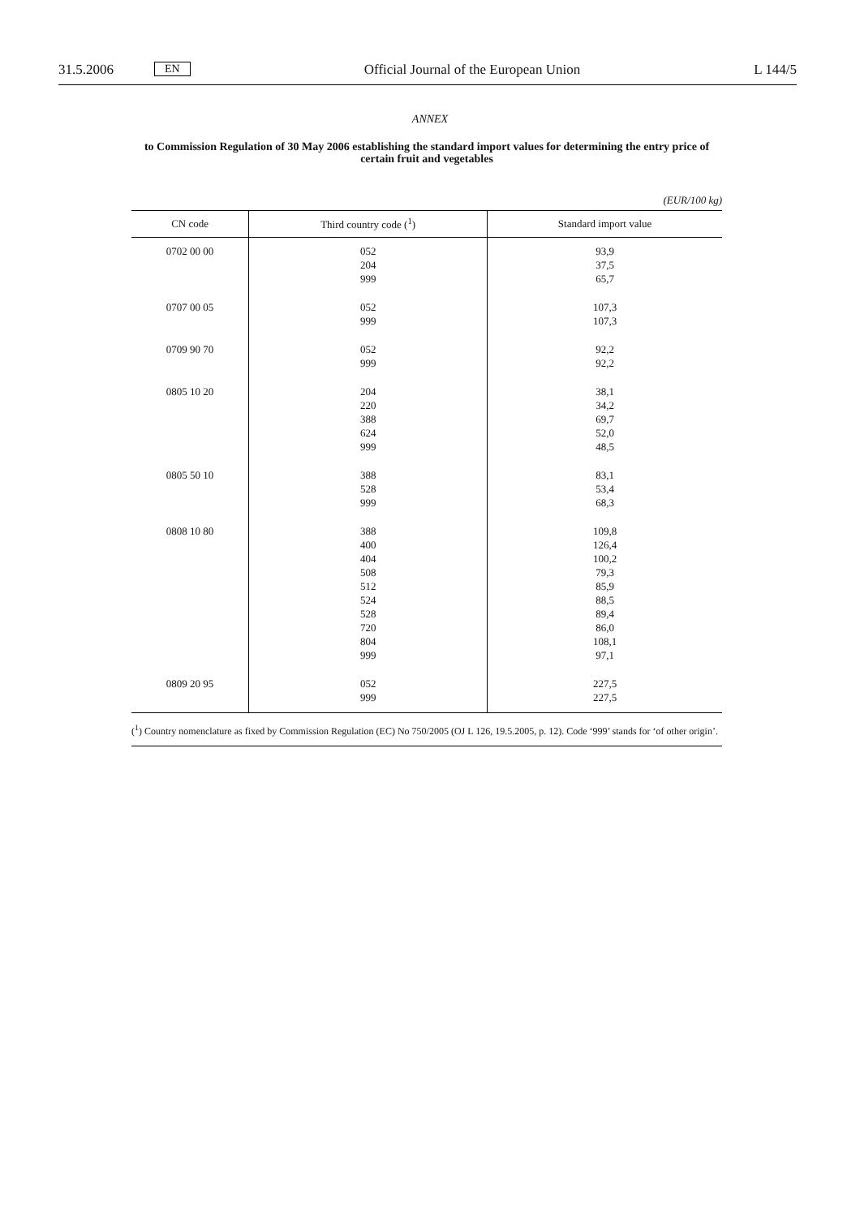31.5.2006 EN Official Journal of the European Union L 144/5
ANNEX
to Commission Regulation of 30 May 2006 establishing the standard import values for determining the entry price of certain fruit and vegetables
(EUR/100 kg)
| CN code | Third country code (<sup>1</sup>) | Standard import value |
| --- | --- | --- |
| 0702 00 00 | 052 204 999 | 93,9 37,5 65,7 |
| 0707 00 05 | 052 999 | 107,3 107,3 |
| 0709 90 70 | 052 999 | 92,2 92,2 |
| 0805 10 20 | 204 220 388 624 999 | 38,1 34,2 69,7 52,0 48,5 |
| 0805 50 10 | 388 528 999 | 83,1 53,4 68,3 |
| 0808 10 80 | 388 400 404 508 512 524 528 720 804 999 | 109,8 126,4 100,2 79,3 85,9 88,5 89,4 86,0 108,1 97,1 |
| 0809 20 95 | 052 999 | 227,5 227,5 |
(<sup>1</sup>) Country nomenclature as fixed by Commission Regulation (EC) No 750/2005 (OJ L 126, 19.5.2005, p. 12). Code ‘999’ stands for ‘of other origin’.